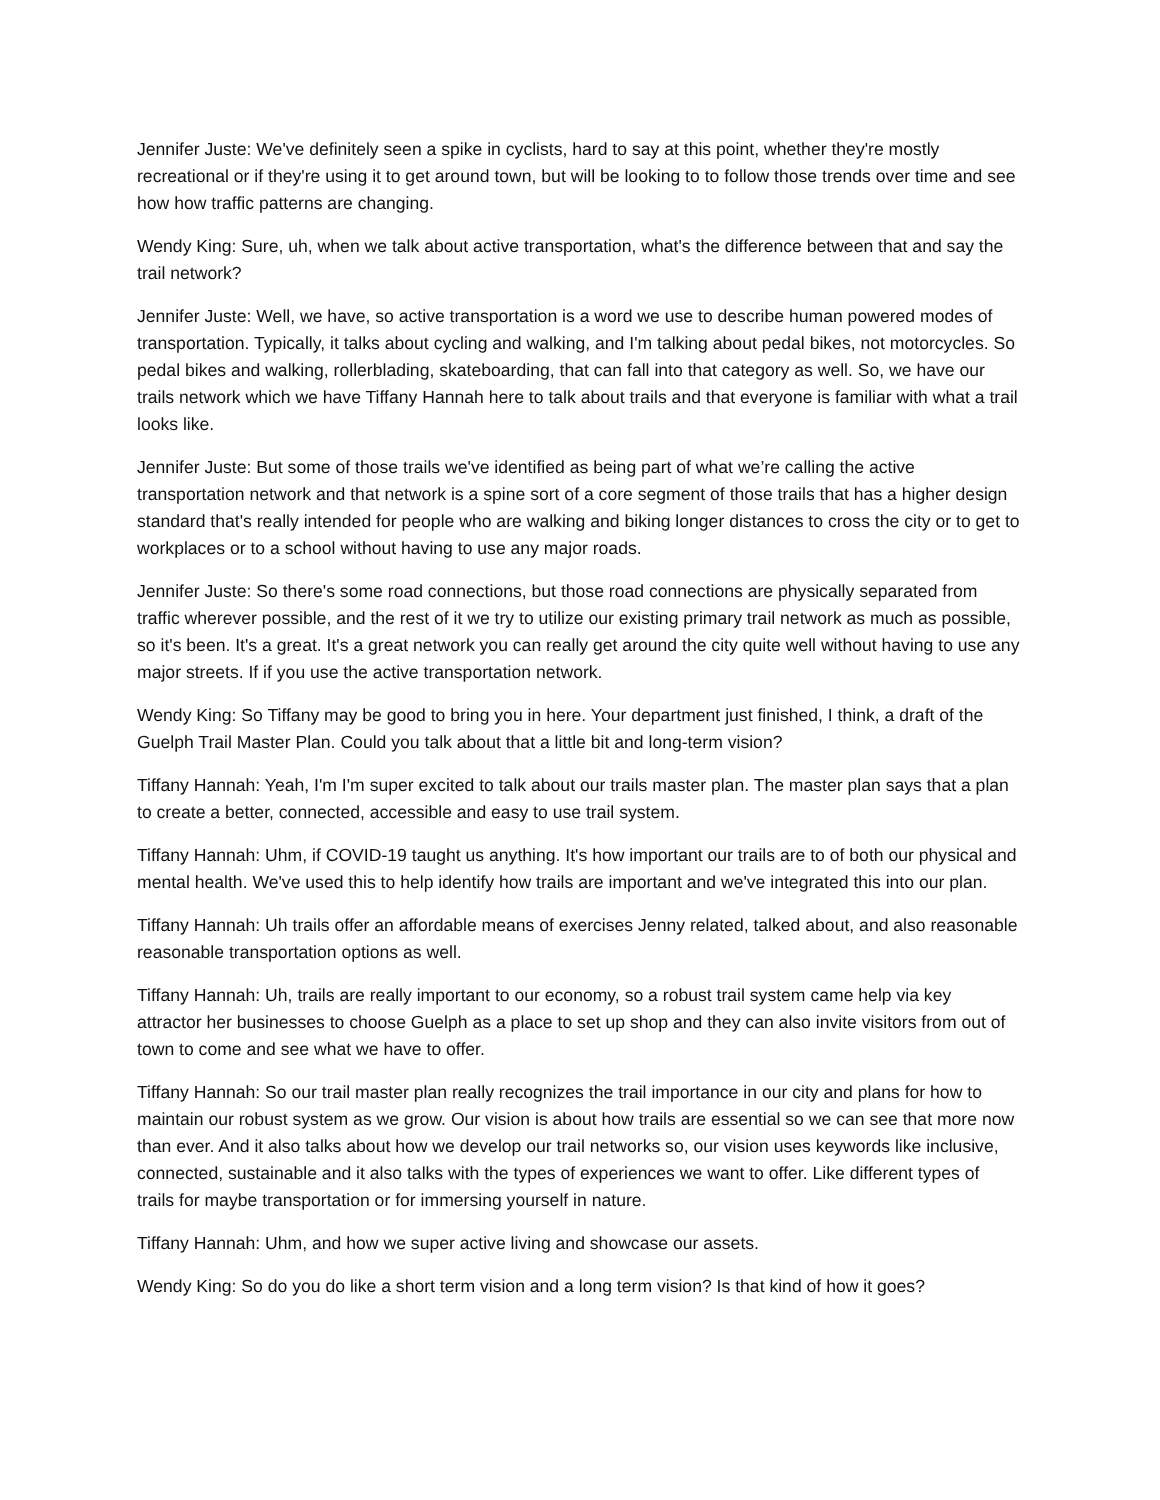Jennifer Juste: We've definitely seen a spike in cyclists, hard to say at this point, whether they're mostly recreational or if they're using it to get around town, but will be looking to to follow those trends over time and see how how traffic patterns are changing.
Wendy King: Sure, uh, when we talk about active transportation, what's the difference between that and say the trail network?
Jennifer Juste: Well, we have, so active transportation is a word we use to describe human powered modes of transportation. Typically, it talks about cycling and walking, and I'm talking about pedal bikes, not motorcycles. So pedal bikes and walking, rollerblading, skateboarding, that can fall into that category as well. So, we have our trails network which we have Tiffany Hannah here to talk about trails and that everyone is familiar with what a trail looks like.
Jennifer Juste: But some of those trails we've identified as being part of what we’re calling the active transportation network and that network is a spine sort of a core segment of those trails that has a higher design standard that's really intended for people who are walking and biking longer distances to cross the city or to get to workplaces or to a school without having to use any major roads.
Jennifer Juste: So there's some road connections, but those road connections are physically separated from traffic wherever possible, and the rest of it we try to utilize our existing primary trail network as much as possible, so it's been. It's a great. It's a great network you can really get around the city quite well without having to use any major streets. If if you use the active transportation network.
Wendy King: So Tiffany may be good to bring you in here. Your department just finished, I think, a draft of the Guelph Trail Master Plan. Could you talk about that a little bit and long-term vision?
Tiffany Hannah: Yeah, I'm I'm super excited to talk about our trails master plan. The master plan says that a plan to create a better, connected, accessible and easy to use trail system.
Tiffany Hannah: Uhm, if COVID-19 taught us anything. It's how important our trails are to of both our physical and mental health. We've used this to help identify how trails are important and we've integrated this into our plan.
Tiffany Hannah: Uh trails offer an affordable means of exercises Jenny related, talked about, and also reasonable reasonable transportation options as well.
Tiffany Hannah: Uh, trails are really important to our economy, so a robust trail system came help via key attractor her businesses to choose Guelph as a place to set up shop and they can also invite visitors from out of town to come and see what we have to offer.
Tiffany Hannah: So our trail master plan really recognizes the trail importance in our city and plans for how to maintain our robust system as we grow. Our vision is about how trails are essential so we can see that more now than ever. And it also talks about how we develop our trail networks so, our vision uses keywords like inclusive, connected, sustainable and it also talks with the types of experiences we want to offer. Like different types of trails for maybe transportation or for immersing yourself in nature.
Tiffany Hannah: Uhm, and how we super active living and showcase our assets.
Wendy King: So do you do like a short term vision and a long term vision? Is that kind of how it goes?